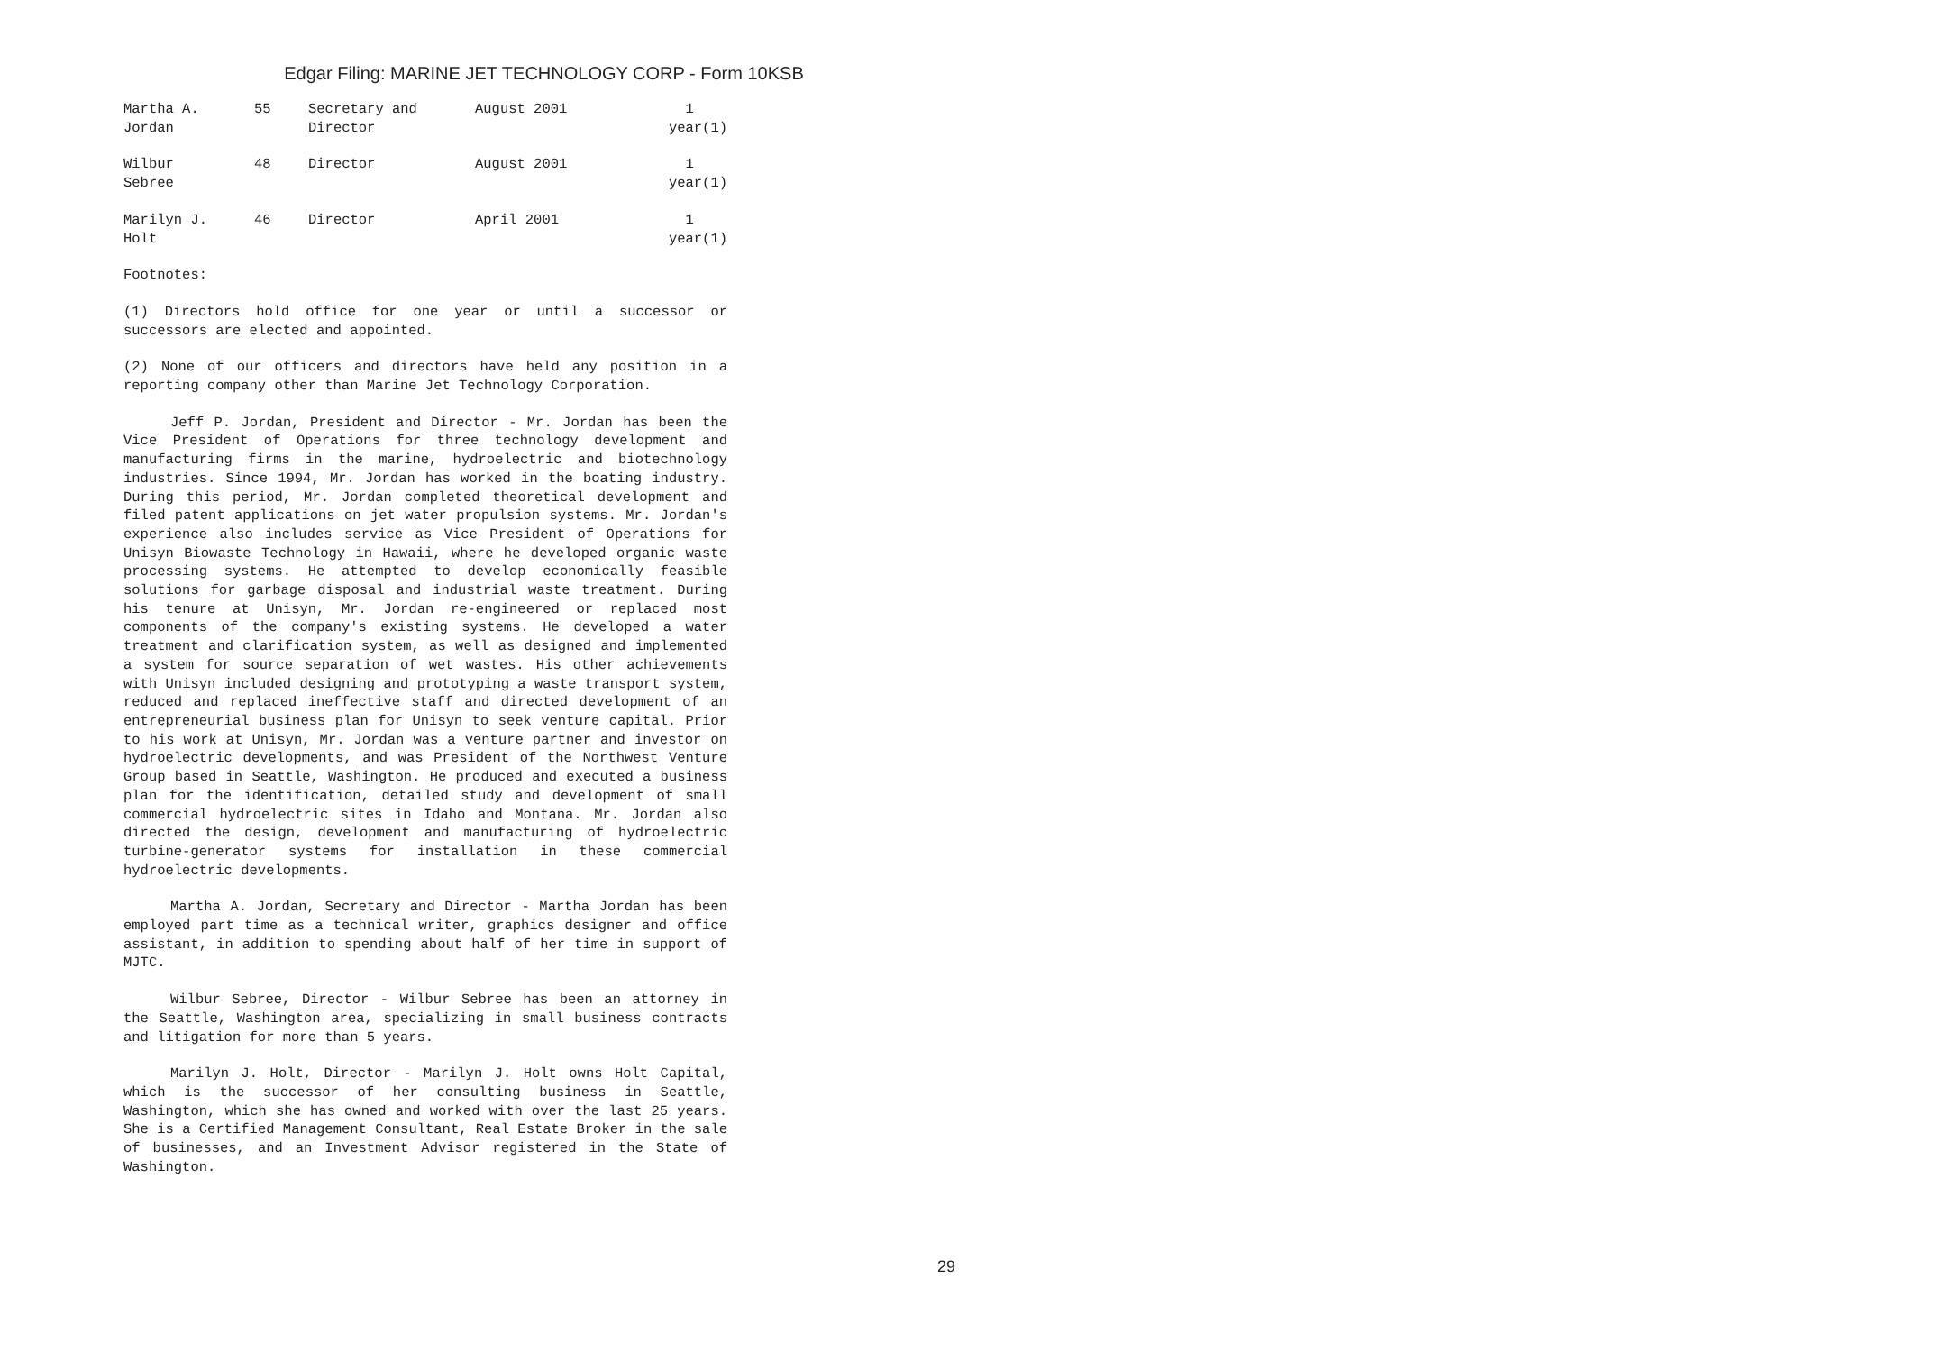Edgar Filing: MARINE JET TECHNOLOGY CORP - Form 10KSB
| Martha A. Jordan | 55 | Secretary and Director | August 2001 | 1 year(1) |
| Wilbur Sebree | 48 | Director | August 2001 | 1 year(1) |
| Marilyn J. Holt | 46 | Director | April 2001 | 1 year(1) |
Footnotes:
(1) Directors hold office for one year or until a successor or successors are elected and appointed.
(2) None of our officers and directors have held any position in a reporting company other than Marine Jet Technology Corporation.
Jeff P. Jordan, President and Director - Mr. Jordan has been the Vice President of Operations for three technology development and manufacturing firms in the marine, hydroelectric and biotechnology industries. Since 1994, Mr. Jordan has worked in the boating industry. During this period, Mr. Jordan completed theoretical development and filed patent applications on jet water propulsion systems. Mr. Jordan's experience also includes service as Vice President of Operations for Unisyn Biowaste Technology in Hawaii, where he developed organic waste processing systems. He attempted to develop economically feasible solutions for garbage disposal and industrial waste treatment. During his tenure at Unisyn, Mr. Jordan re-engineered or replaced most components of the company's existing systems. He developed a water treatment and clarification system, as well as designed and implemented a system for source separation of wet wastes. His other achievements with Unisyn included designing and prototyping a waste transport system, reduced and replaced ineffective staff and directed development of an entrepreneurial business plan for Unisyn to seek venture capital. Prior to his work at Unisyn, Mr. Jordan was a venture partner and investor on hydroelectric developments, and was President of the Northwest Venture Group based in Seattle, Washington. He produced and executed a business plan for the identification, detailed study and development of small commercial hydroelectric sites in Idaho and Montana. Mr. Jordan also directed the design, development and manufacturing of hydroelectric turbine-generator systems for installation in these commercial hydroelectric developments.
Martha A. Jordan, Secretary and Director - Martha Jordan has been employed part time as a technical writer, graphics designer and office assistant, in addition to spending about half of her time in support of MJTC.
Wilbur Sebree, Director - Wilbur Sebree has been an attorney in the Seattle, Washington area, specializing in small business contracts and litigation for more than 5 years.
Marilyn J. Holt, Director - Marilyn J. Holt owns Holt Capital, which is the successor of her consulting business in Seattle, Washington, which she has owned and worked with over the last 25 years. She is a Certified Management Consultant, Real Estate Broker in the sale of businesses, and an Investment Advisor registered in the State of Washington.
29